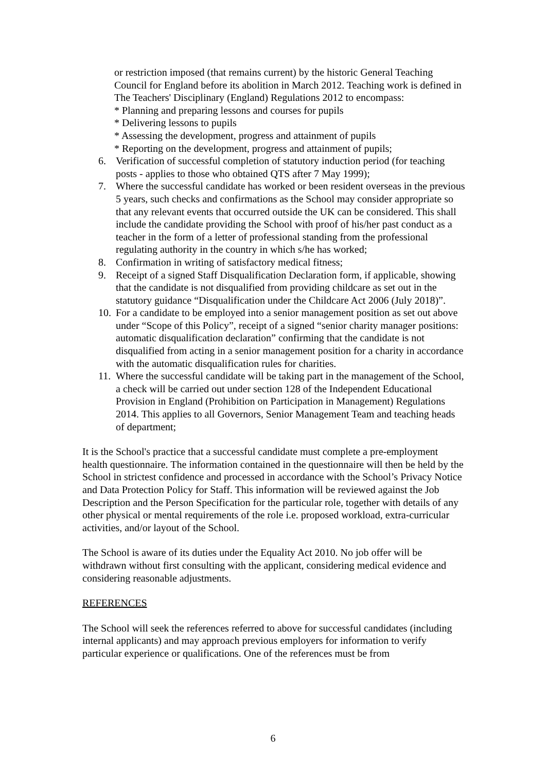or restriction imposed (that remains current) by the historic General Teaching Council for England before its abolition in March 2012. Teaching work is defined in The Teachers' Disciplinary (England) Regulations 2012 to encompass:
* Planning and preparing lessons and courses for pupils
* Delivering lessons to pupils
* Assessing the development, progress and attainment of pupils
* Reporting on the development, progress and attainment of pupils;
6. Verification of successful completion of statutory induction period (for teaching posts - applies to those who obtained QTS after 7 May 1999);
7. Where the successful candidate has worked or been resident overseas in the previous 5 years, such checks and confirmations as the School may consider appropriate so that any relevant events that occurred outside the UK can be considered. This shall include the candidate providing the School with proof of his/her past conduct as a teacher in the form of a letter of professional standing from the professional regulating authority in the country in which s/he has worked;
8. Confirmation in writing of satisfactory medical fitness;
9. Receipt of a signed Staff Disqualification Declaration form, if applicable, showing that the candidate is not disqualified from providing childcare as set out in the statutory guidance “Disqualification under the Childcare Act 2006 (July 2018)”.
10. For a candidate to be employed into a senior management position as set out above under “Scope of this Policy”, receipt of a signed “senior charity manager positions: automatic disqualification declaration” confirming that the candidate is not disqualified from acting in a senior management position for a charity in accordance with the automatic disqualification rules for charities.
11. Where the successful candidate will be taking part in the management of the School, a check will be carried out under section 128 of the Independent Educational Provision in England (Prohibition on Participation in Management) Regulations 2014. This applies to all Governors, Senior Management Team and teaching heads of department;
It is the School's practice that a successful candidate must complete a pre-employment health questionnaire. The information contained in the questionnaire will then be held by the School in strictest confidence and processed in accordance with the School’s Privacy Notice and Data Protection Policy for Staff. This information will be reviewed against the Job Description and the Person Specification for the particular role, together with details of any other physical or mental requirements of the role i.e. proposed workload, extra-curricular activities, and/or layout of the School.
The School is aware of its duties under the Equality Act 2010. No job offer will be withdrawn without first consulting with the applicant, considering medical evidence and considering reasonable adjustments.
REFERENCES
The School will seek the references referred to above for successful candidates (including internal applicants) and may approach previous employers for information to verify particular experience or qualifications. One of the references must be from
6